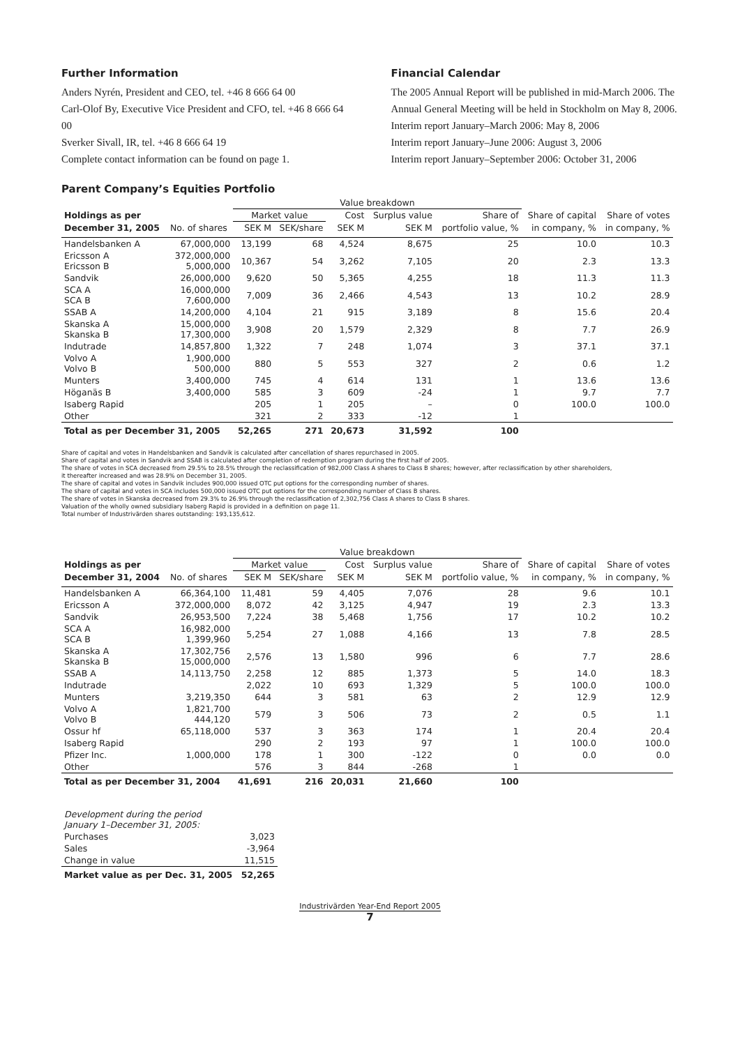Further Information
Anders Nyrén, President and CEO, tel. +46 8 666 64 00
Carl-Olof By, Executive Vice President and CFO, tel. +46 8 666 64 00
Sverker Sivall, IR, tel. +46 8 666 64 19
Complete contact information can be found on page 1.
Financial Calendar
The 2005 Annual Report will be published in mid-March 2006. The Annual General Meeting will be held in Stockholm on May 8, 2006.
Interim report January–March 2006: May 8, 2006
Interim report January–June 2006: August 3, 2006
Interim report January–September 2006: October 31, 2006
Parent Company’s Equities Portfolio
| | | Value breakdown | | | | | | | |
| Holdings as per | | Market value | | Cost | Surplus value | Share of | Share of capital | Share of votes | |
| December 31, 2005 | No. of shares | SEK M | SEK/share | SEK M | SEK M | portfolio value, % | in company, % | in company, % | |
| Handelsbanken A | 67,000,000 | 13,199 | 68 | 4,524 | 8,675 | 25 | 10.0 | 10.3 | |
| Ericsson A Ericsson B | 372,000,000 5,000,000 | 10,367 | 54 | 3,262 | 7,105 | 20 | 2.3 | 13.3 | |
| Sandvik | 26,000,000 | 9,620 | 50 | 5,365 | 4,255 | 18 | 11.3 | 11.3 | |
| SCA A SCA B | 16,000,000 7,600,000 | 7,009 | 36 | 2,466 | 4,543 | 13 | 10.2 | 28.9 | |
| SSAB A | 14,200,000 | 4,104 | 21 | 915 | 3,189 | 8 | 15.6 | 20.4 | |
| Skanska A Skanska B | 15,000,000 17,300,000 | 3,908 | 20 | 1,579 | 2,329 | 8 | 7.7 | 26.9 | |
| Indutrade | 14,857,800 | 1,322 | 7 | 248 | 1,074 | 3 | 37.1 | 37.1 | |
| Volvo A Volvo B | 1,900,000 500,000 | 880 | 5 | 553 | 327 | 2 | 0.6 | 1.2 | |
| Munters | 3,400,000 | 745 | 4 | 614 | 131 | 1 | 13.6 | 13.6 | |
| Höganäs B | 3,400,000 | 585 | 3 | 609 | -24 | 1 | 9.7 | 7.7 | |
| Isaberg Rapid | | 205 | 1 | 205 | – | 0 | 100.0 | 100.0 | |
| Other | | 321 | 2 | 333 | -12 | 1 | | | |
| Total as per December 31, 2005 | | 52,265 | 271 | 20,673 | 31,592 | 100 | | | |
Share of capital and votes in Handelsbanken and Sandvik is calculated after cancellation of shares repurchased in 2005.
Share of capital and votes in Sandvik and SSAB is calculated after completion of redemption program during the first half of 2005.
The share of votes in SCA decreased from 29.5% to 28.5% through the reclassification of 982,000 Class A shares to Class B shares; however, after reclassification by other shareholders,
it thereafter increased and was 28.9% on December 31, 2005.
The share of capital and votes in Sandvik includes 900,000 issued OTC put options for the corresponding number of shares.
The share of capital and votes in SCA includes 500,000 issued OTC put options for the corresponding number of Class B shares.
The share of votes in Skanska decreased from 29.3% to 26.9% through the reclassification of 2,302,756 Class A shares to Class B shares.
Valuation of the wholly owned subsidiary Isaberg Rapid is provided in a definition on page 11.
Total number of Industrivärden shares outstanding: 193,135,612.
| | | Value breakdown | | | | | | | |
| Holdings as per | | Market value | | Cost | Surplus value | Share of | Share of capital | Share of votes | |
| December 31, 2004 | No. of shares | SEK M | SEK/share | SEK M | SEK M | portfolio value, % | in company, % | in company, % | |
| Handelsbanken A | 66,364,100 | 11,481 | 59 | 4,405 | 7,076 | 28 | 9.6 | 10.1 | |
| Ericsson A | 372,000,000 | 8,072 | 42 | 3,125 | 4,947 | 19 | 2.3 | 13.3 | |
| Sandvik | 26,953,500 | 7,224 | 38 | 5,468 | 1,756 | 17 | 10.2 | 10.2 | |
| SCA A SCA B | 16,982,000 1,399,960 | 5,254 | 27 | 1,088 | 4,166 | 13 | 7.8 | 28.5 | |
| Skanska A Skanska B | 17,302,756 15,000,000 | 2,576 | 13 | 1,580 | 996 | 6 | 7.7 | 28.6 | |
| SSAB A | 14,113,750 | 2,258 | 12 | 885 | 1,373 | 5 | 14.0 | 18.3 | |
| Indutrade | | 2,022 | 10 | 693 | 1,329 | 5 | 100.0 | 100.0 | |
| Munters | 3,219,350 | 644 | 3 | 581 | 63 | 2 | 12.9 | 12.9 | |
| Volvo A Volvo B | 1,821,700 444,120 | 579 | 3 | 506 | 73 | 2 | 0.5 | 1.1 | |
| Ossur hf | 65,118,000 | 537 | 3 | 363 | 174 | 1 | 20.4 | 20.4 | |
| Isaberg Rapid | | 290 | 2 | 193 | 97 | 1 | 100.0 | 100.0 | |
| Pfizer Inc. | 1,000,000 | 178 | 1 | 300 | -122 | 0 | 0.0 | 0.0 | |
| Other | | 576 | 3 | 844 | -268 | 1 | | | |
| Total as per December 31, 2004 | | 41,691 | 216 | 20,031 | 21,660 | 100 | | | |
| Development during the period January 1–December 31, 2005: | |
| Purchases | 3,023 |
| Sales | -3,964 |
| Change in value | 11,515 |
| Market value as per Dec. 31, 2005 | 52,265 |
Industrivärden Year-End Report 2005
7